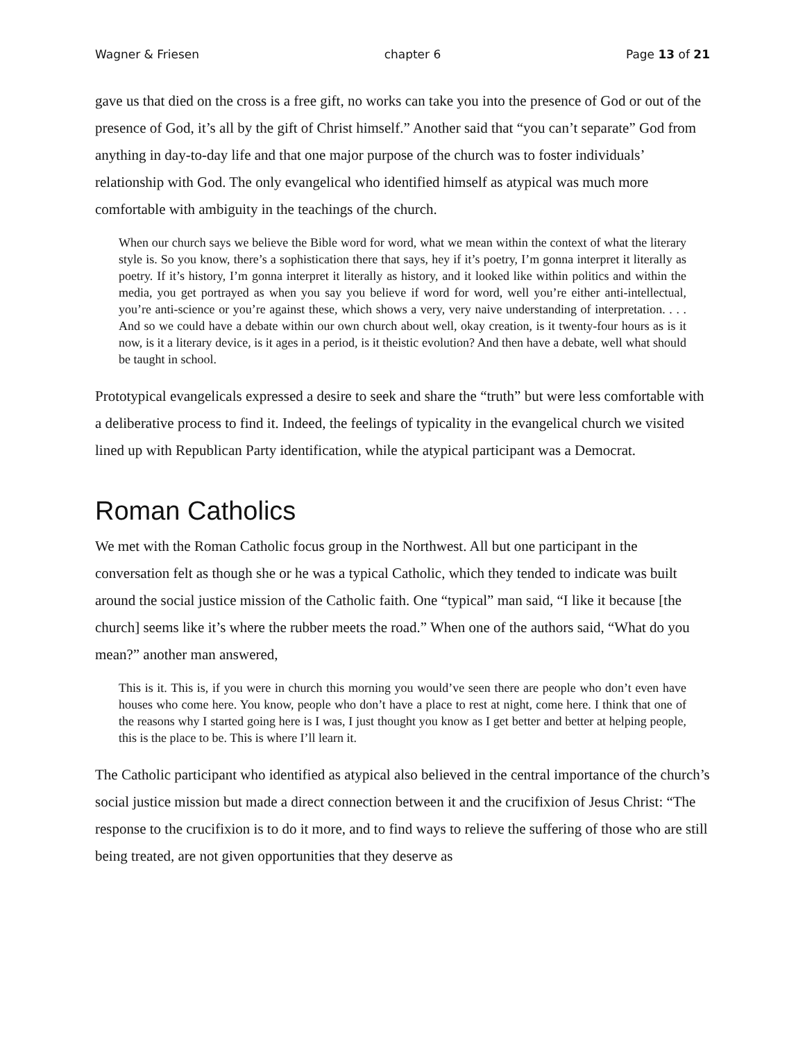Wagner & Friesen chapter 6 Page 13 of 21
gave us that died on the cross is a free gift, no works can take you into the presence of God or out of the presence of God, it’s all by the gift of Christ himself.” Another said that “you can’t separate” God from anything in day-to-day life and that one major purpose of the church was to foster individuals’ relationship with God. The only evangelical who identified himself as atypical was much more comfortable with ambiguity in the teachings of the church.
When our church says we believe the Bible word for word, what we mean within the context of what the literary style is. So you know, there’s a sophistication there that says, hey if it’s poetry, I’m gonna interpret it literally as poetry. If it’s history, I’m gonna interpret it literally as history, and it looked like within politics and within the media, you get portrayed as when you say you believe if word for word, well you’re either anti-intellectual, you’re anti-science or you’re against these, which shows a very, very naive understanding of interpretation. . . . And so we could have a debate within our own church about well, okay creation, is it twenty-four hours as is it now, is it a literary device, is it ages in a period, is it theistic evolution? And then have a debate, well what should be taught in school.
Prototypical evangelicals expressed a desire to seek and share the “truth” but were less comfortable with a deliberative process to find it. Indeed, the feelings of typicality in the evangelical church we visited lined up with Republican Party identification, while the atypical participant was a Democrat.
Roman Catholics
We met with the Roman Catholic focus group in the Northwest. All but one participant in the conversation felt as though she or he was a typical Catholic, which they tended to indicate was built around the social justice mission of the Catholic faith. One “typical” man said, “I like it because [the church] seems like it’s where the rubber meets the road.” When one of the authors said, “What do you mean?” another man answered,
This is it. This is, if you were in church this morning you would’ve seen there are people who don’t even have houses who come here. You know, people who don’t have a place to rest at night, come here. I think that one of the reasons why I started going here is I was, I just thought you know as I get better and better at helping people, this is the place to be. This is where I’ll learn it.
The Catholic participant who identified as atypical also believed in the central importance of the church’s social justice mission but made a direct connection between it and the crucifixion of Jesus Christ: “The response to the crucifixion is to do it more, and to find ways to relieve the suffering of those who are still being treated, are not given opportunities that they deserve as